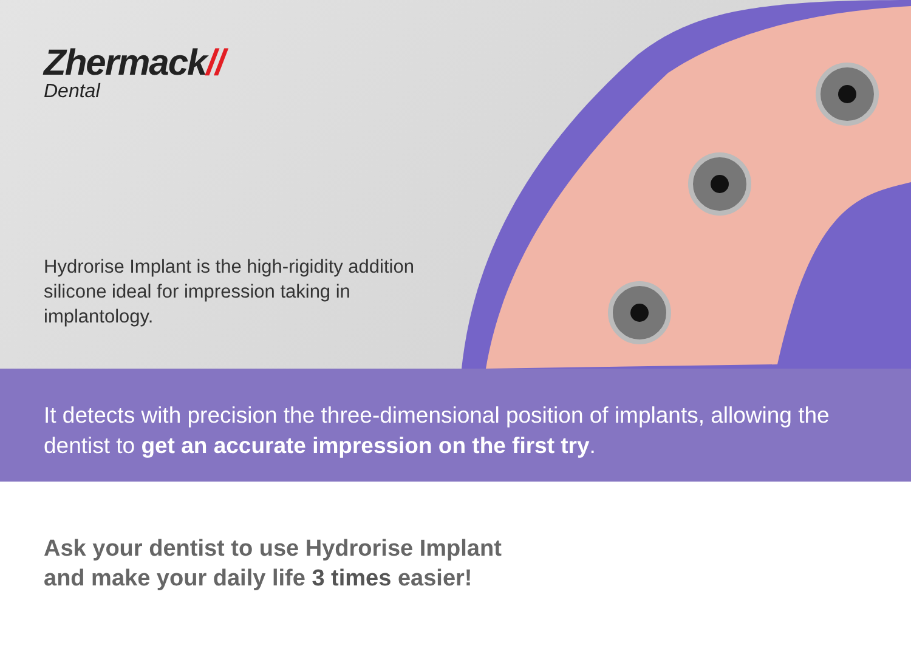Zhermack//
Dental
Hydrorise Implant is the high-rigidity addition silicone ideal for impression taking in implantology.
It detects with precision the three-dimensional position of implants, allowing the dentist to get an accurate impression on the first try.
Ask your dentist to use Hydrorise Implant
and make your daily life 3 times easier!